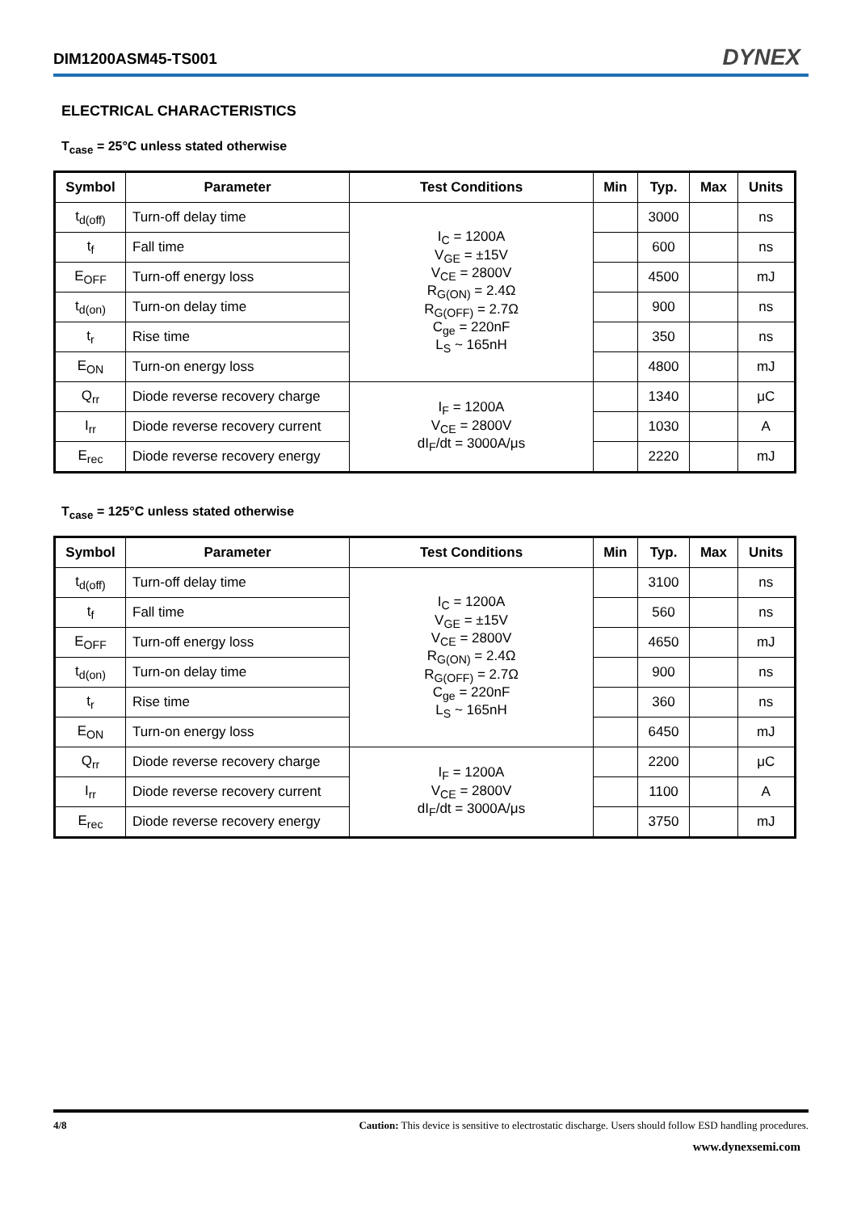DIM1200ASM45-TS001
DYNEX
ELECTRICAL CHARACTERISTICS
T<sub>case</sub> = 25°C unless stated otherwise
| Symbol | Parameter | Test Conditions | Min | Typ. | Max | Units |
| --- | --- | --- | --- | --- | --- | --- |
| t<sub>d(off)</sub> | Turn-off delay time | I<sub>C</sub> = 1200A V<sub>GE</sub> = ±15V V<sub>CE</sub> = 2800V R<sub>G(ON)</sub> = 2.4Ω R<sub>G(OFF)</sub> = 2.7Ω C<sub>ge</sub> = 220nF L<sub>S</sub> ~ 165nH | | 3000 | | ns |
| t<sub>f</sub> | Fall time | | | 600 | | ns |
| E<sub>OFF</sub> | Turn-off energy loss | | | 4500 | | mJ |
| t<sub>d(on)</sub> | Turn-on delay time | | | 900 | | ns |
| t<sub>r</sub> | Rise time | | | 350 | | ns |
| E<sub>ON</sub> | Turn-on energy loss | | | 4800 | | mJ |
| Q<sub>rr</sub> | Diode reverse recovery charge | I<sub>F</sub> = 1200A V<sub>CE</sub> = 2800V dI<sub>F</sub>/dt = 3000A/μs | | 1340 | | μC |
| I<sub>rr</sub> | Diode reverse recovery current | | | 1030 | | A |
| E<sub>rec</sub> | Diode reverse recovery energy | | | 2220 | | mJ |
T<sub>case</sub> = 125°C unless stated otherwise
| Symbol | Parameter | Test Conditions | Min | Typ. | Max | Units |
| --- | --- | --- | --- | --- | --- | --- |
| t<sub>d(off)</sub> | Turn-off delay time | I<sub>C</sub> = 1200A V<sub>GE</sub> = ±15V V<sub>CE</sub> = 2800V R<sub>G(ON)</sub> = 2.4Ω R<sub>G(OFF)</sub> = 2.7Ω C<sub>ge</sub> = 220nF L<sub>S</sub> ~ 165nH | | 3100 | | ns |
| t<sub>f</sub> | Fall time | | | 560 | | ns |
| E<sub>OFF</sub> | Turn-off energy loss | | | 4650 | | mJ |
| t<sub>d(on)</sub> | Turn-on delay time | | | 900 | | ns |
| t<sub>r</sub> | Rise time | | | 360 | | ns |
| E<sub>ON</sub> | Turn-on energy loss | | | 6450 | | mJ |
| Q<sub>rr</sub> | Diode reverse recovery charge | I<sub>F</sub> = 1200A V<sub>CE</sub> = 2800V dI<sub>F</sub>/dt = 3000A/μs | | 2200 | | μC |
| I<sub>rr</sub> | Diode reverse recovery current | | | 1100 | | A |
| E<sub>rec</sub> | Diode reverse recovery energy | | | 3750 | | mJ |
4/8 Caution: This device is sensitive to electrostatic discharge. Users should follow ESD handling procedures.
www.dynexsemi.com